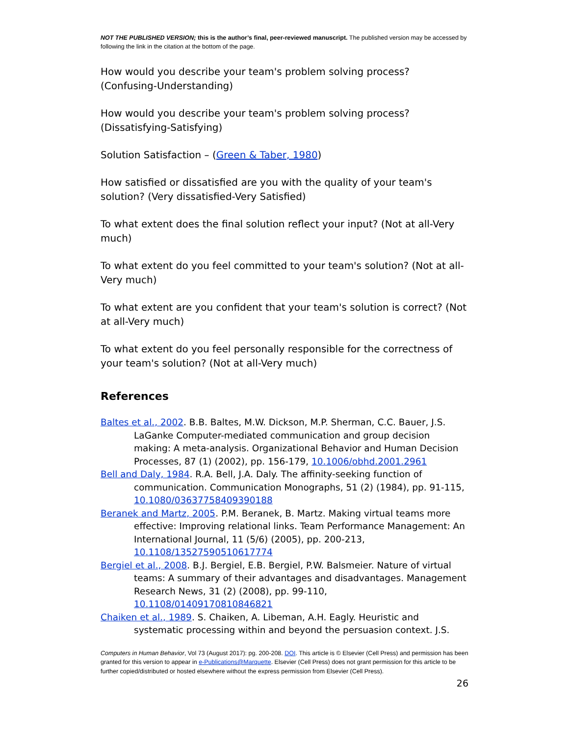NOT THE PUBLISHED VERSION; this is the author’s final, peer-reviewed manuscript. The published version may be accessed by following the link in the citation at the bottom of the page.
How would you describe your team's problem solving process? (Confusing-Understanding)
How would you describe your team's problem solving process? (Dissatisfying-Satisfying)
Solution Satisfaction – (Green & Taber, 1980)
How satisfied or dissatisfied are you with the quality of your team's solution? (Very dissatisfied-Very Satisfied)
To what extent does the final solution reflect your input? (Not at all-Very much)
To what extent do you feel committed to your team's solution? (Not at all-Very much)
To what extent are you confident that your team's solution is correct? (Not at all-Very much)
To what extent do you feel personally responsible for the correctness of your team's solution? (Not at all-Very much)
References
Baltes et al., 2002. B.B. Baltes, M.W. Dickson, M.P. Sherman, C.C. Bauer, J.S. LaGanke Computer-mediated communication and group decision making: A meta-analysis. Organizational Behavior and Human Decision Processes, 87 (1) (2002), pp. 156-179, 10.1006/obhd.2001.2961
Bell and Daly, 1984. R.A. Bell, J.A. Daly. The affinity-seeking function of communication. Communication Monographs, 51 (2) (1984), pp. 91-115, 10.1080/03637758409390188
Beranek and Martz, 2005. P.M. Beranek, B. Martz. Making virtual teams more effective: Improving relational links. Team Performance Management: An International Journal, 11 (5/6) (2005), pp. 200-213, 10.1108/13527590510617774
Bergiel et al., 2008. B.J. Bergiel, E.B. Bergiel, P.W. Balsmeier. Nature of virtual teams: A summary of their advantages and disadvantages. Management Research News, 31 (2) (2008), pp. 99-110, 10.1108/01409170810846821
Chaiken et al., 1989. S. Chaiken, A. Libeman, A.H. Eagly. Heuristic and systematic processing within and beyond the persuasion context. J.S.
Computers in Human Behavior, Vol 73 (August 2017): pg. 200-208. DOI. This article is © Elsevier (Cell Press) and permission has been granted for this version to appear in e-Publications@Marquette. Elsevier (Cell Press) does not grant permission for this article to be further copied/distributed or hosted elsewhere without the express permission from Elsevier (Cell Press).
26